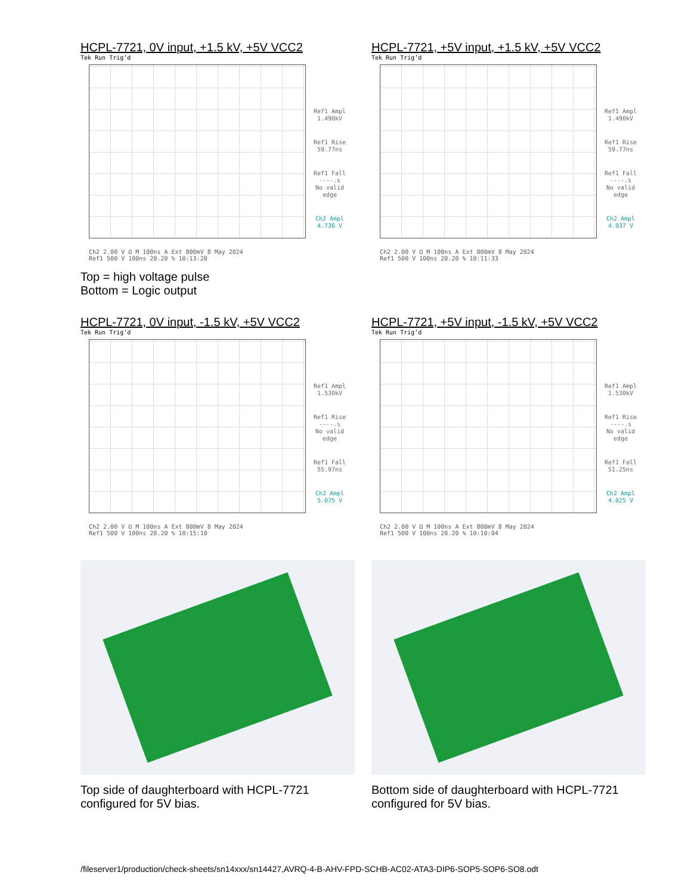HCPL-7721, 0V input, +1.5 kV, +5V VCC2
Tek Run Trig’d
Ref1 Ampl
1.490kV
Ref1 Rise
59.77ns
Ref1 Fall
----.s
No valid
edge
Ch2 Ampl
4.736 V
Ch2 2.00 V Ω M 100ns A Ext 800mV 8 May 2024
Ref1 500 V 100ns 20.20 % 10:13:20
HCPL-7721, +5V input, +1.5 kV, +5V VCC2
Tek Run Trig’d
Ref1 Ampl
1.490kV
Ref1 Rise
59.77ns
Ref1 Fall
----.s
No valid
edge
Ch2 Ampl
4.937 V
Ch2 2.00 V Ω M 100ns A Ext 800mV 8 May 2024
Ref1 500 V 100ns 20.20 % 10:11:33
Top = high voltage pulse
Bottom = Logic output
HCPL-7721, 0V input, -1.5 kV, +5V VCC2
Tek Run Trig’d
Ref1 Ampl
1.530kV
Ref1 Rise
----.s
No valid
edge
Ref1 Fall
55.97ns
Ch2 Ampl
5.075 V
Ch2 2.00 V Ω M 100ns A Ext 800mV 8 May 2024
Ref1 500 V 100ns 20.20 % 10:15:10
HCPL-7721, +5V input, -1.5 kV, +5V VCC2
Tek Run Trig’d
Ref1 Ampl
1.530kV
Ref1 Rise
----.s
No valid
edge
Ref1 Fall
51.25ns
Ch2 Ampl
4.025 V
Ch2 2.00 V Ω M 100ns A Ext 800mV 8 May 2024
Ref1 500 V 100ns 20.20 % 10:10:04
Top side of daughterboard with HCPL-7721 configured for 5V bias.
Bottom side of daughterboard with HCPL-7721 configured for 5V bias.
/fileserver1/production/check-sheets/sn14xxx/sn14427,AVRQ-4-B-AHV-FPD-SCHB-AC02-ATA3-DIP6-SOP5-SOP6-SO8.odt